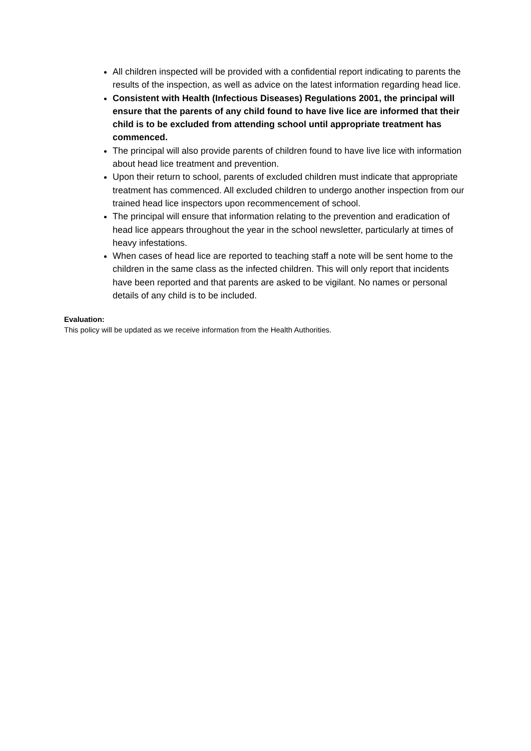All children inspected will be provided with a confidential report indicating to parents the results of the inspection, as well as advice on the latest information regarding head lice.
Consistent with Health (Infectious Diseases) Regulations 2001, the principal will ensure that the parents of any child found to have live lice are informed that their child is to be excluded from attending school until appropriate treatment has commenced.
The principal will also provide parents of children found to have live lice with information about head lice treatment and prevention.
Upon their return to school, parents of excluded children must indicate that appropriate treatment has commenced. All excluded children to undergo another inspection from our trained head lice inspectors upon recommencement of school.
The principal will ensure that information relating to the prevention and eradication of head lice appears throughout the year in the school newsletter, particularly at times of heavy infestations.
When cases of head lice are reported to teaching staff a note will be sent home to the children in the same class as the infected children. This will only report that incidents have been reported and that parents are asked to be vigilant. No names or personal details of any child is to be included.
Evaluation:
This policy will be updated as we receive information from the Health Authorities.